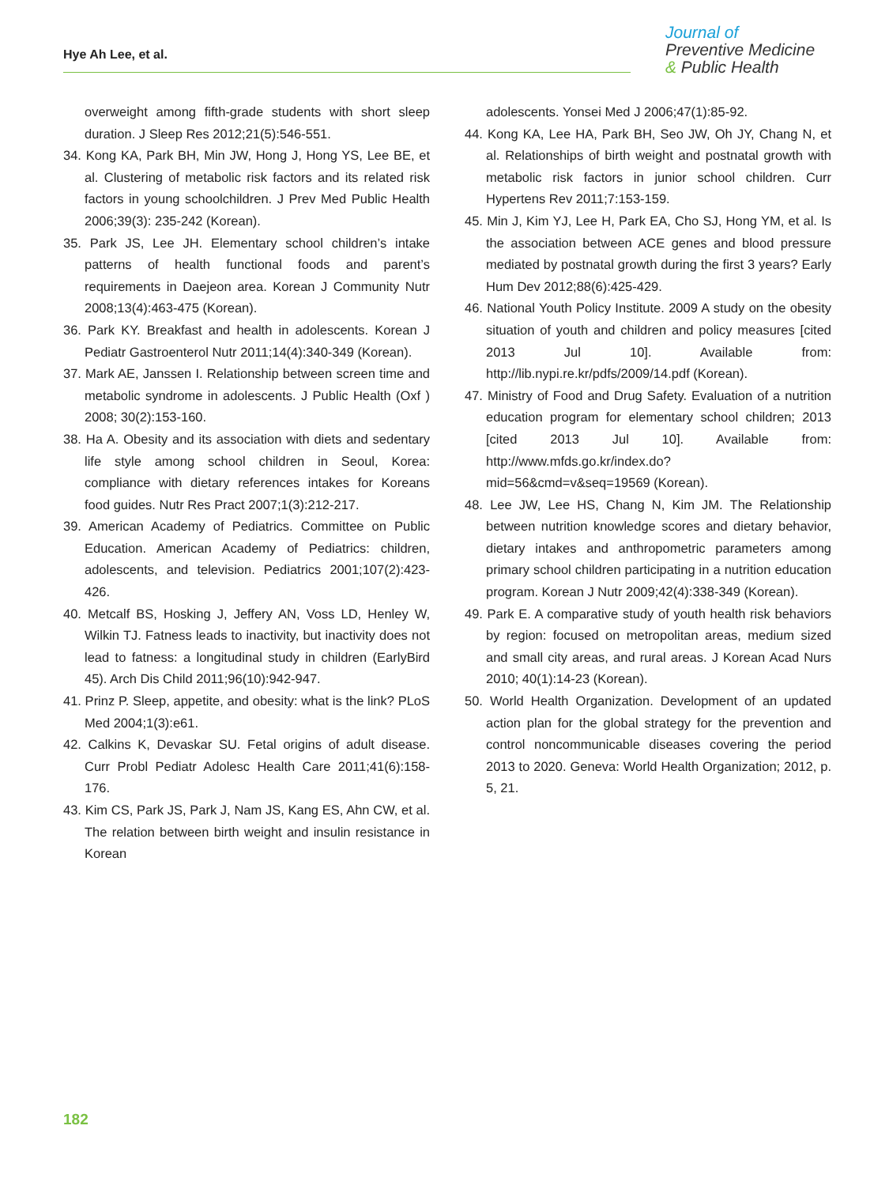Hye Ah Lee, et al.
Journal of
Preventive Medicine
& Public Health
overweight among fifth-grade students with short sleep duration. J Sleep Res 2012;21(5):546-551.
34. Kong KA, Park BH, Min JW, Hong J, Hong YS, Lee BE, et al. Clustering of metabolic risk factors and its related risk factors in young schoolchildren. J Prev Med Public Health 2006;39(3): 235-242 (Korean).
35. Park JS, Lee JH. Elementary school children’s intake patterns of health functional foods and parent’s requirements in Daejeon area. Korean J Community Nutr 2008;13(4):463-475 (Korean).
36. Park KY. Breakfast and health in adolescents. Korean J Pediatr Gastroenterol Nutr 2011;14(4):340-349 (Korean).
37. Mark AE, Janssen I. Relationship between screen time and metabolic syndrome in adolescents. J Public Health (Oxf ) 2008; 30(2):153-160.
38. Ha A. Obesity and its association with diets and sedentary life style among school children in Seoul, Korea: compliance with dietary references intakes for Koreans food guides. Nutr Res Pract 2007;1(3):212-217.
39. American Academy of Pediatrics. Committee on Public Education. American Academy of Pediatrics: children, adolescents, and television. Pediatrics 2001;107(2):423-426.
40. Metcalf BS, Hosking J, Jeffery AN, Voss LD, Henley W, Wilkin TJ. Fatness leads to inactivity, but inactivity does not lead to fatness: a longitudinal study in children (EarlyBird 45). Arch Dis Child 2011;96(10):942-947.
41. Prinz P. Sleep, appetite, and obesity: what is the link? PLoS Med 2004;1(3):e61.
42. Calkins K, Devaskar SU. Fetal origins of adult disease. Curr Probl Pediatr Adolesc Health Care 2011;41(6):158-176.
43. Kim CS, Park JS, Park J, Nam JS, Kang ES, Ahn CW, et al. The relation between birth weight and insulin resistance in Korean
adolescents. Yonsei Med J 2006;47(1):85-92.
44. Kong KA, Lee HA, Park BH, Seo JW, Oh JY, Chang N, et al. Relationships of birth weight and postnatal growth with metabolic risk factors in junior school children. Curr Hypertens Rev 2011;7:153-159.
45. Min J, Kim YJ, Lee H, Park EA, Cho SJ, Hong YM, et al. Is the association between ACE genes and blood pressure mediated by postnatal growth during the first 3 years? Early Hum Dev 2012;88(6):425-429.
46. National Youth Policy Institute. 2009 A study on the obesity situation of youth and children and policy measures [cited 2013 Jul 10]. Available from: http://lib.nypi.re.kr/pdfs/2009/14.pdf (Korean).
47. Ministry of Food and Drug Safety. Evaluation of a nutrition education program for elementary school children; 2013 [cited 2013 Jul 10]. Available from: http://www.mfds.go.kr/index.do?mid=56&cmd=v&seq=19569 (Korean).
48. Lee JW, Lee HS, Chang N, Kim JM. The Relationship between nutrition knowledge scores and dietary behavior, dietary intakes and anthropometric parameters among primary school children participating in a nutrition education program. Korean J Nutr 2009;42(4):338-349 (Korean).
49. Park E. A comparative study of youth health risk behaviors by region: focused on metropolitan areas, medium sized and small city areas, and rural areas. J Korean Acad Nurs 2010; 40(1):14-23 (Korean).
50. World Health Organization. Development of an updated action plan for the global strategy for the prevention and control noncommunicable diseases covering the period 2013 to 2020. Geneva: World Health Organization; 2012, p. 5, 21.
182